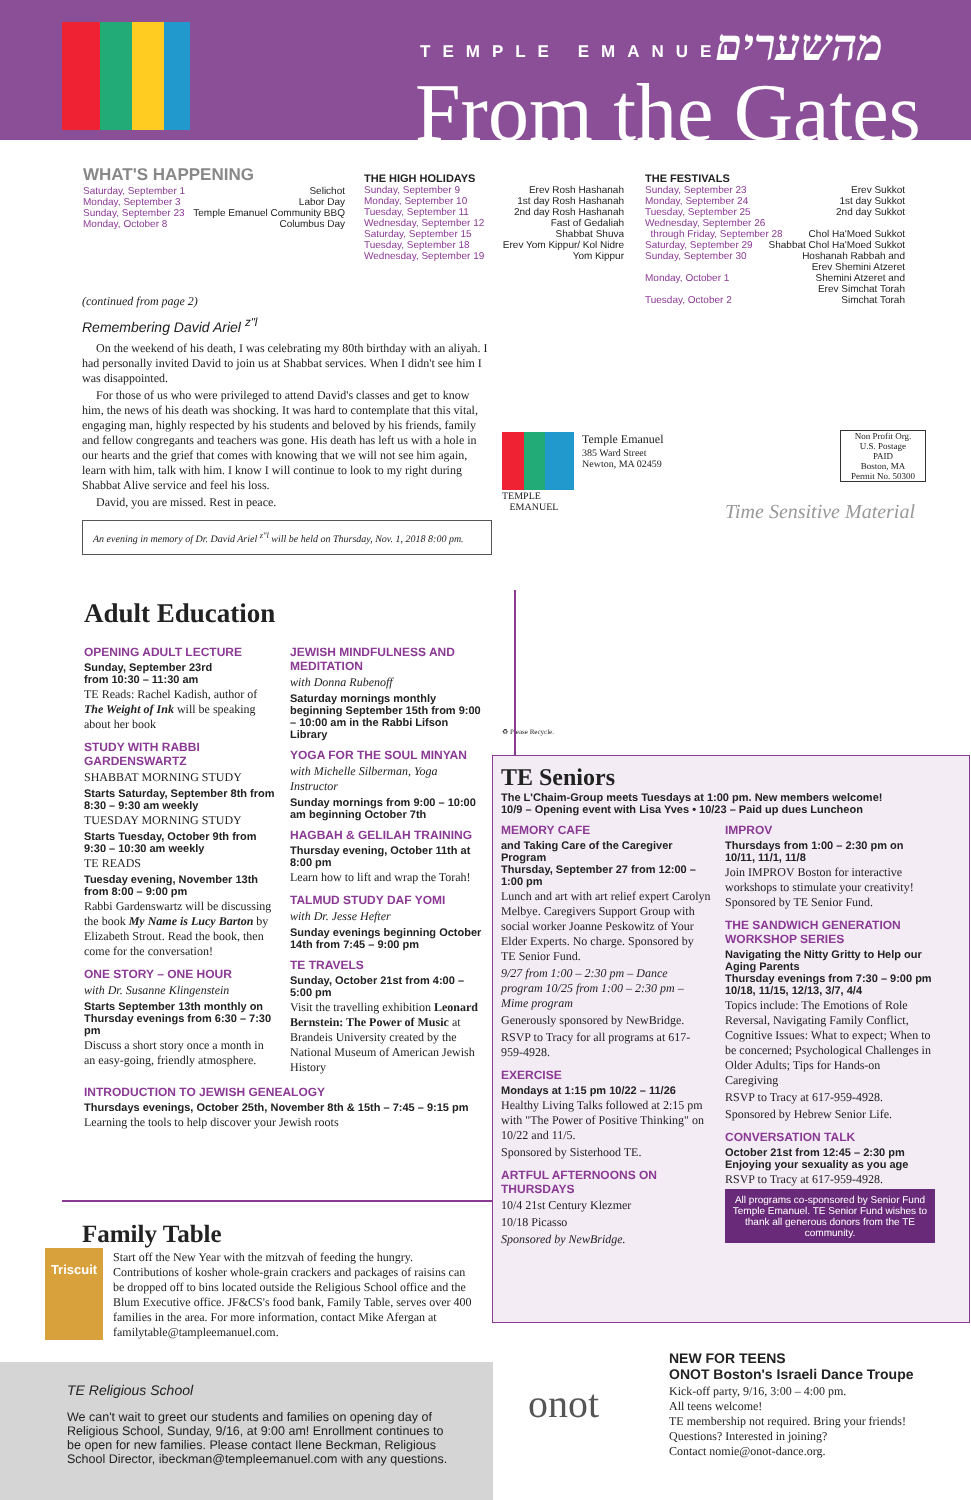TEMPLE EMANUEL מהשערים
From the Gates
WHAT'S HAPPENING
Saturday, September 1 Selichot
Monday, September 3 Labor Day
Sunday, September 23 Temple Emanuel Community BBQ
Monday, October 8 Columbus Day
THE HIGH HOLIDAYS
Sunday, September 9 Erev Rosh Hashanah
Monday, September 10 1st day Rosh Hashanah
Tuesday, September 11 2nd day Rosh Hashanah
Wednesday, September 12 Fast of Gedaliah
Saturday, September 15 Shabbat Shuva
Tuesday, September 18 Erev Yom Kippur/ Kol Nidre
Wednesday, September 19 Yom Kippur
THE FESTIVALS
Sunday, September 23 Erev Sukkot
Monday, September 24 1st day Sukkot
Tuesday, September 25 2nd day Sukkot
Wednesday, September 26
through Friday, September 28 Chol Ha'Moed Sukkot
Saturday, September 29 Shabbat Chol Ha'Moed Sukkot
Sunday, September 30 Hoshanah Rabbah and
Erev Shemini Atzeret
Monday, October 1 Shemini Atzeret and
Erev Simchat Torah
Tuesday, October 2 Simchat Torah
(continued from page 2)
Remembering David Ariel <sup>z"l</sup>
On the weekend of his death, I was celebrating my 80th birthday with an aliyah. I had personally invited David to join us at Shabbat services. When I didn't see him I was disappointed.
For those of us who were privileged to attend David's classes and get to know him, the news of his death was shocking. It was hard to contemplate that this vital, engaging man, highly respected by his students and beloved by his friends, family and fellow congregants and teachers was gone. His death has left us with a hole in our hearts and the grief that comes with knowing that we will not see him again, learn with him, talk with him. I know I will continue to look to my right during Shabbat Alive service and feel his loss.
David, you are missed. Rest in peace.
An evening in memory of Dr. David Ariel <sup>z"l</sup> will be held on Thursday, Nov. 1, 2018 8:00 pm.
Temple Emanuel
385 Ward Street
Newton, MA 02459
TEMPLE
EMANUEL
Non Profit Org.
U.S. Postage
PAID
Boston, MA
Permit No. 50300
Time Sensitive Material
♻ Please Recycle.
Adult Education
OPENING ADULT LECTURE
Sunday, September 23rd
from 10:30 – 11:30 am
TE Reads: Rachel Kadish, author of The Weight of Ink will be speaking about her book
STUDY WITH RABBI GARDENSWARTZ
SHABBAT MORNING STUDY
Starts Saturday, September 8th from 8:30 – 9:30 am weekly
TUESDAY MORNING STUDY
Starts Tuesday, October 9th from 9:30 – 10:30 am weekly
TE READS
Tuesday evening, November 13th from 8:00 – 9:00 pm
Rabbi Gardenswartz will be discussing the book My Name is Lucy Barton by Elizabeth Strout. Read the book, then come for the conversation!
ONE STORY – ONE HOUR
with Dr. Susanne Klingenstein
Starts September 13th monthly on Thursday evenings from 6:30 – 7:30 pm
Discuss a short story once a month in an easy-going, friendly atmosphere.
JEWISH MINDFULNESS AND MEDITATION
with Donna Rubenoff
Saturday mornings monthly beginning September 15th from 9:00 – 10:00 am in the Rabbi Lifson Library
YOGA FOR THE SOUL MINYAN
with Michelle Silberman, Yoga Instructor
Sunday mornings from 9:00 – 10:00 am beginning October 7th
HAGBAH & GELILAH TRAINING
Thursday evening, October 11th at 8:00 pm
Learn how to lift and wrap the Torah!
TALMUD STUDY DAF YOMI
with Dr. Jesse Hefter
Sunday evenings beginning October 14th from 7:45 – 9:00 pm
TE TRAVELS
Sunday, October 21st from 4:00 – 5:00 pm
Visit the travelling exhibition Leonard Bernstein: The Power of Music at Brandeis University created by the National Museum of American Jewish History
INTRODUCTION TO JEWISH GENEALOGY
Thursdays evenings, October 25th, November 8th & 15th – 7:45 – 9:15 pm
Learning the tools to help discover your Jewish roots
TE Seniors
The L'Chaim-Group meets Tuesdays at 1:00 pm. New members welcome!
10/9 – Opening event with Lisa Yves • 10/23 – Paid up dues Luncheon
MEMORY CAFE
and Taking Care of the Caregiver Program
Thursday, September 27 from 12:00 – 1:00 pm
Lunch and art with art relief expert Carolyn Melbye. Caregivers Support Group with social worker Joanne Peskowitz of Your Elder Experts. No charge. Sponsored by TE Senior Fund.
9/27 from 1:00 – 2:30 pm – Dance program 10/25 from 1:00 – 2:30 pm – Mime program
Generously sponsored by NewBridge.
RSVP to Tracy for all programs at 617-959-4928.
EXERCISE
Mondays at 1:15 pm 10/22 – 11/26
Healthy Living Talks followed at 2:15 pm with "The Power of Positive Thinking" on 10/22 and 11/5.
Sponsored by Sisterhood TE.
ARTFUL AFTERNOONS ON THURSDAYS
10/4 21st Century Klezmer
10/18 Picasso
Sponsored by NewBridge.
IMPROV
Thursdays from 1:00 – 2:30 pm on 10/11, 11/1, 11/8
Join IMPROV Boston for interactive workshops to stimulate your creativity! Sponsored by TE Senior Fund.
THE SANDWICH GENERATION WORKSHOP SERIES
Navigating the Nitty Gritty to Help our Aging Parents
Thursday evenings from 7:30 – 9:00 pm 10/18, 11/15, 12/13, 3/7, 4/4
Topics include: The Emotions of Role Reversal, Navigating Family Conflict, Cognitive Issues: What to expect; When to be concerned; Psychological Challenges in Older Adults; Tips for Hands-on Caregiving
RSVP to Tracy at 617-959-4928.
Sponsored by Hebrew Senior Life.
CONVERSATION TALK
October 21st from 12:45 – 2:30 pm
Enjoying your sexuality as you age
RSVP to Tracy at 617-959-4928.
All programs co-sponsored by Senior Fund Temple Emanuel. TE Senior Fund wishes to thank all generous donors from the TE community.
Family Table
Triscuit
Start off the New Year with the mitzvah of feeding the hungry. Contributions of kosher whole-grain crackers and packages of raisins can be dropped off to bins located outside the Religious School office and the Blum Executive office. JF&CS's food bank, Family Table, serves over 400 families in the area. For more information, contact Mike Afergan at familytable@tampleemanuel.com.
TE Religious School
We can't wait to greet our students and families on opening day of Religious School, Sunday, 9/16, at 9:00 am! Enrollment continues to be open for new families. Please contact Ilene Beckman, Religious School Director, ibeckman@templeemanuel.com with any questions.
onot
NEW FOR TEENS
ONOT Boston's Israeli Dance Troupe
Kick-off party, 9/16, 3:00 – 4:00 pm.
All teens welcome!
TE membership not required. Bring your friends!
Questions? Interested in joining?
Contact nomie@onot-dance.org.